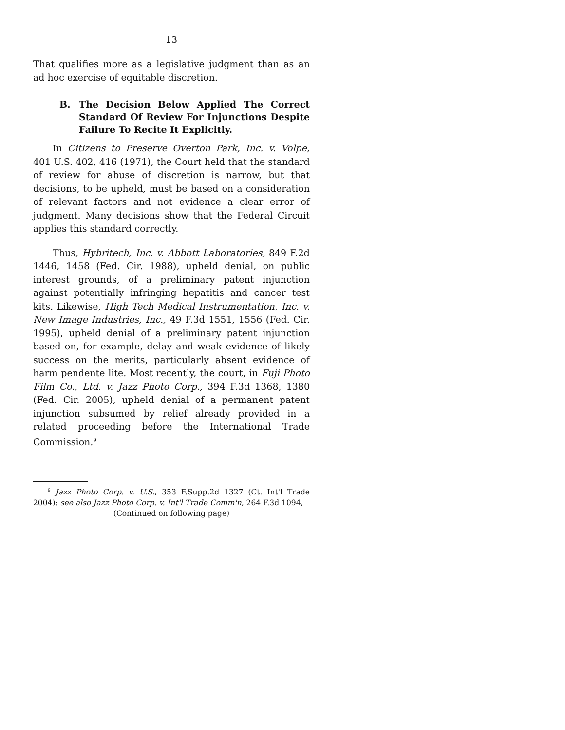13
That qualifies more as a legislative judgment than as an ad hoc exercise of equitable discretion.
B. The Decision Below Applied The Correct Standard Of Review For Injunctions Despite Failure To Recite It Explicitly.
In Citizens to Preserve Overton Park, Inc. v. Volpe, 401 U.S. 402, 416 (1971), the Court held that the standard of review for abuse of discretion is narrow, but that decisions, to be upheld, must be based on a consideration of relevant factors and not evidence a clear error of judgment. Many decisions show that the Federal Circuit applies this standard correctly.
Thus, Hybritech, Inc. v. Abbott Laboratories, 849 F.2d 1446, 1458 (Fed. Cir. 1988), upheld denial, on public interest grounds, of a preliminary patent injunction against potentially infringing hepatitis and cancer test kits. Likewise, High Tech Medical Instrumentation, Inc. v. New Image Industries, Inc., 49 F.3d 1551, 1556 (Fed. Cir. 1995), upheld denial of a preliminary patent injunction based on, for example, delay and weak evidence of likely success on the merits, particularly absent evidence of harm pendente lite. Most recently, the court, in Fuji Photo Film Co., Ltd. v. Jazz Photo Corp., 394 F.3d 1368, 1380 (Fed. Cir. 2005), upheld denial of a permanent patent injunction subsumed by relief already provided in a related proceeding before the International Trade Commission.<sup>9</sup>
<sup>9</sup> Jazz Photo Corp. v. U.S., 353 F.Supp.2d 1327 (Ct. Int'l Trade 2004); see also Jazz Photo Corp. v. Int'l Trade Comm'n, 264 F.3d 1094,
(Continued on following page)